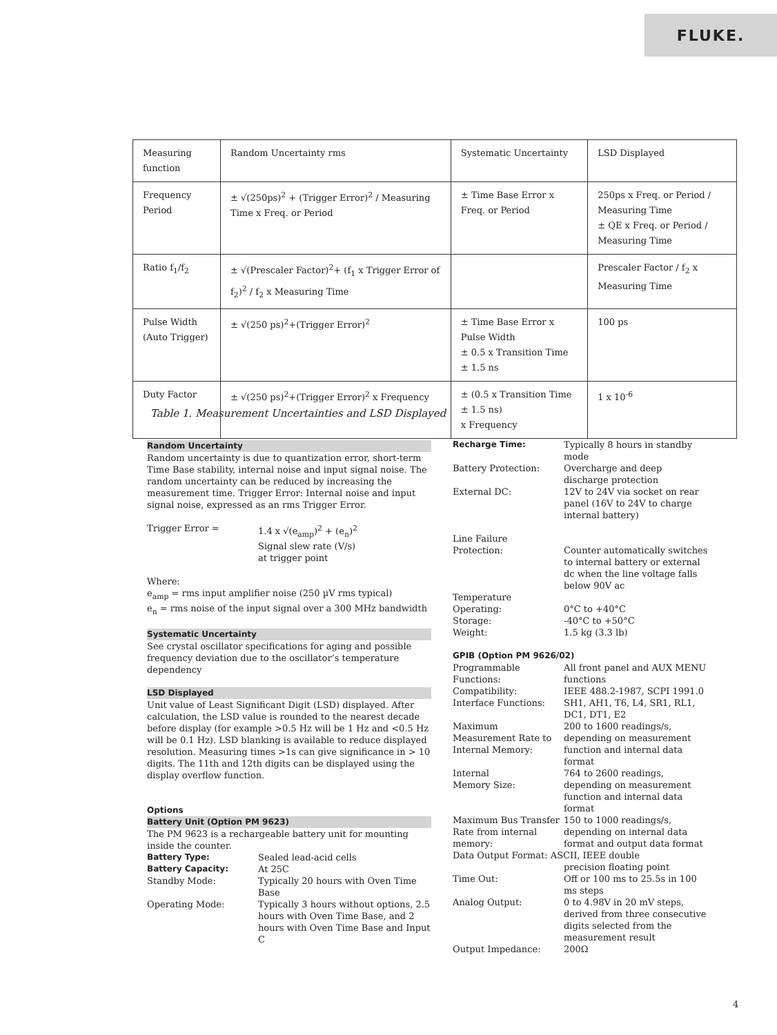FLUKE.
| Measuring function | Random Uncertainty rms | Systematic Uncertainty | LSD Displayed |
| Frequency Period | ± √(250ps)<sup>2</sup> + (Trigger Error)<sup>2</sup> / Measuring Time x Freq. or Period | ± Time Base Error x Freq. or Period | 250ps x Freq. or Period / Measuring Time ± QE x Freq. or Period / Measuring Time |
| Ratio f<sub>1</sub>/f<sub>2</sub> | ± √(Prescaler Factor)<sup>2</sup>+ (f<sub>1</sub> x Trigger Error of f<sub>2</sub>)<sup>2</sup> / f<sub>2</sub> x Measuring Time | | Prescaler Factor / f<sub>2</sub> x Measuring Time |
| Pulse Width (Auto Trigger) | ± √(250 ps)<sup>2</sup>+(Trigger Error)<sup>2</sup> | ± Time Base Error x Pulse Width ± 0.5 x Transition Time ± 1.5 ns | 100 ps |
| Duty Factor | ± √(250 ps)<sup>2</sup>+(Trigger Error)<sup>2</sup> x Frequency | ± (0.5 x Transition Time ± 1.5 ns) x Frequency | 1 x 10<sup>-6</sup> |
Table 1. Measurement Uncertainties and LSD Displayed
Random Uncertainty
Random uncertainty is due to quantization error, short-term Time Base stability, internal noise and input signal noise. The random uncertainty can be reduced by increasing the measurement time. Trigger Error: Internal noise and input signal noise, expressed as an rms Trigger Error.
Trigger Error = 1.4 x √(e<sub>amp</sub>)<sup>2</sup> + (e<sub>n</sub>)<sup>2</sup>
Signal slew rate (V/s)
at trigger point
Where:
e<sub>amp</sub> = rms input amplifier noise (250 µV rms typical)
e<sub>n</sub> = rms noise of the input signal over a 300 MHz bandwidth
Systematic Uncertainty
See crystal oscillator specifications for aging and possible frequency deviation due to the oscillator’s temperature dependency
LSD Displayed
Unit value of Least Significant Digit (LSD) displayed. After calculation, the LSD value is rounded to the nearest decade before display (for example >0.5 Hz will be 1 Hz and <0.5 Hz will be 0.1 Hz). LSD blanking is available to reduce displayed resolution. Measuring times >1s can give significance in > 10 digits. The 11th and 12th digits can be displayed using the display overflow function.
Options
Battery Unit (Option PM 9623)
The PM 9623 is a rechargeable battery unit for mounting inside the counter.
Battery Type: Sealed lead-acid cells
Battery Capacity: At 25C
Standby Mode: Typically 20 hours with Oven Time Base
Operating Mode: Typically 3 hours without options, 2.5 hours with Oven Time Base, and 2 hours with Oven Time Base and Input C
Recharge Time: Typically 8 hours in standby mode
Battery Protection: Overcharge and deep discharge protection
External DC: 12V to 24V via socket on rear panel (16V to 24V to charge internal battery)
Line Failure
Protection:
Counter automatically switches to internal battery or external dc when the line voltage falls below 90V ac
Temperature
Operating: 0°C to +40°C
Storage: -40°C to +50°C
Weight: 1.5 kg (3.3 lb)
GPIB (Option PM 9626/02)
Programmable
Functions: All front panel and AUX MENU functions
Compatibility: IEEE 488.2-1987, SCPI 1991.0
Interface Functions: SH1, AH1, T6, L4, SR1, RL1, DC1, DT1, E2
Maximum Measurement Rate to Internal Memory: 200 to 1600 readings/s, depending on measurement function and internal data format
Internal
Memory Size: 764 to 2600 readings, depending on measurement function and internal data format
Maximum Bus Transfer Rate from internal memory: 150 to 1000 readings/s, depending on internal data format and output data format
Data Output Format: ASCII, IEEE double
precision floating point
Time Out: Off or 100 ms to 25.5s in 100 ms steps
Analog Output: 0 to 4.98V in 20 mV steps, derived from three consecutive digits selected from the measurement result
Output Impedance: 200Ω
4